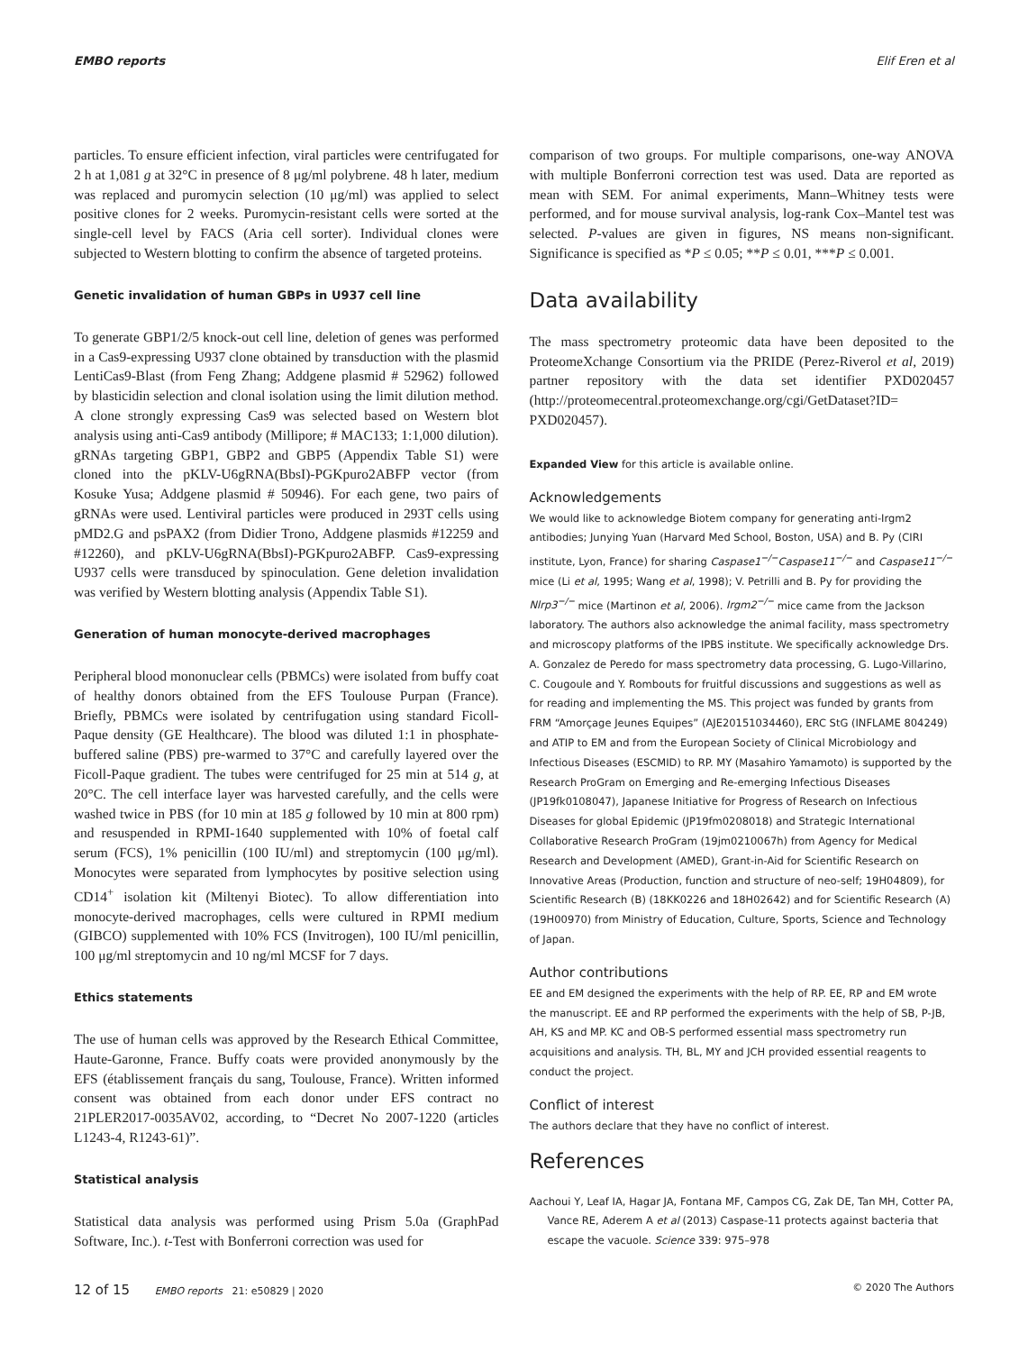EMBO reports Elif Eren et al
particles. To ensure efficient infection, viral particles were centrifugated for 2 h at 1,081 g at 32°C in presence of 8 μg/ml polybrene. 48 h later, medium was replaced and puromycin selection (10 μg/ml) was applied to select positive clones for 2 weeks. Puromycin-resistant cells were sorted at the single-cell level by FACS (Aria cell sorter). Individual clones were subjected to Western blotting to confirm the absence of targeted proteins.
Genetic invalidation of human GBPs in U937 cell line
To generate GBP1/2/5 knock-out cell line, deletion of genes was performed in a Cas9-expressing U937 clone obtained by transduction with the plasmid LentiCas9-Blast (from Feng Zhang; Addgene plasmid # 52962) followed by blasticidin selection and clonal isolation using the limit dilution method. A clone strongly expressing Cas9 was selected based on Western blot analysis using anti-Cas9 antibody (Millipore; # MAC133; 1:1,000 dilution). gRNAs targeting GBP1, GBP2 and GBP5 (Appendix Table S1) were cloned into the pKLV-U6gRNA(BbsI)-PGKpuro2ABFP vector (from Kosuke Yusa; Addgene plasmid # 50946). For each gene, two pairs of gRNAs were used. Lentiviral particles were produced in 293T cells using pMD2.G and psPAX2 (from Didier Trono, Addgene plasmids #12259 and #12260), and pKLV-U6gRNA(BbsI)-PGKpuro2ABFP. Cas9-expressing U937 cells were transduced by spinoculation. Gene deletion invalidation was verified by Western blotting analysis (Appendix Table S1).
Generation of human monocyte-derived macrophages
Peripheral blood mononuclear cells (PBMCs) were isolated from buffy coat of healthy donors obtained from the EFS Toulouse Purpan (France). Briefly, PBMCs were isolated by centrifugation using standard Ficoll-Paque density (GE Healthcare). The blood was diluted 1:1 in phosphate-buffered saline (PBS) pre-warmed to 37°C and carefully layered over the Ficoll-Paque gradient. The tubes were centrifuged for 25 min at 514 g, at 20°C. The cell interface layer was harvested carefully, and the cells were washed twice in PBS (for 10 min at 185 g followed by 10 min at 800 rpm) and resuspended in RPMI-1640 supplemented with 10% of foetal calf serum (FCS), 1% penicillin (100 IU/ml) and streptomycin (100 μg/ml). Monocytes were separated from lymphocytes by positive selection using CD14<sup>+</sup> isolation kit (Miltenyi Biotec). To allow differentiation into monocyte-derived macrophages, cells were cultured in RPMI medium (GIBCO) supplemented with 10% FCS (Invitrogen), 100 IU/ml penicillin, 100 μg/ml streptomycin and 10 ng/ml MCSF for 7 days.
Ethics statements
The use of human cells was approved by the Research Ethical Committee, Haute-Garonne, France. Buffy coats were provided anonymously by the EFS (établissement français du sang, Toulouse, France). Written informed consent was obtained from each donor under EFS contract no 21PLER2017-0035AV02, according, to “Decret No 2007-1220 (articles L1243-4, R1243-61)”.
Statistical analysis
Statistical data analysis was performed using Prism 5.0a (GraphPad Software, Inc.). t-Test with Bonferroni correction was used for
comparison of two groups. For multiple comparisons, one-way ANOVA with multiple Bonferroni correction test was used. Data are reported as mean with SEM. For animal experiments, Mann–Whitney tests were performed, and for mouse survival analysis, log-rank Cox–Mantel test was selected. P-values are given in figures, NS means non-significant. Significance is specified as *P ≤ 0.05; **P ≤ 0.01, ***P ≤ 0.001.
Data availability
The mass spectrometry proteomic data have been deposited to the ProteomeXchange Consortium via the PRIDE (Perez-Riverol et al, 2019) partner repository with the data set identifier PXD020457 (http://proteomecentral.proteomexchange.org/cgi/GetDataset?ID= PXD020457).
Expanded View for this article is available online.
Acknowledgements
We would like to acknowledge Biotem company for generating anti-Irgm2 antibodies; Junying Yuan (Harvard Med School, Boston, USA) and B. Py (CIRI institute, Lyon, France) for sharing Caspase1<sup>−/−</sup>Caspase11<sup>−/−</sup> and Caspase11<sup>−/−</sup> mice (Li et al, 1995; Wang et al, 1998); V. Petrilli and B. Py for providing the Nlrp3<sup>−/−</sup> mice (Martinon et al, 2006). Irgm2<sup>−/−</sup> mice came from the Jackson laboratory. The authors also acknowledge the animal facility, mass spectrometry and microscopy platforms of the IPBS institute. We specifically acknowledge Drs. A. Gonzalez de Peredo for mass spectrometry data processing, G. Lugo-Villarino, C. Cougoule and Y. Rombouts for fruitful discussions and suggestions as well as for reading and implementing the MS. This project was funded by grants from FRM “Amorçage Jeunes Equipes” (AJE20151034460), ERC StG (INFLAME 804249) and ATIP to EM and from the European Society of Clinical Microbiology and Infectious Diseases (ESCMID) to RP. MY (Masahiro Yamamoto) is supported by the Research ProGram on Emerging and Re-emerging Infectious Diseases (JP19fk0108047), Japanese Initiative for Progress of Research on Infectious Diseases for global Epidemic (JP19fm0208018) and Strategic International Collaborative Research ProGram (19jm0210067h) from Agency for Medical Research and Development (AMED), Grant-in-Aid for Scientific Research on Innovative Areas (Production, function and structure of neo-self; 19H04809), for Scientific Research (B) (18KK0226 and 18H02642) and for Scientific Research (A) (19H00970) from Ministry of Education, Culture, Sports, Science and Technology of Japan.
Author contributions
EE and EM designed the experiments with the help of RP. EE, RP and EM wrote the manuscript. EE and RP performed the experiments with the help of SB, P-JB, AH, KS and MP. KC and OB-S performed essential mass spectrometry run acquisitions and analysis. TH, BL, MY and JCH provided essential reagents to conduct the project.
Conflict of interest
The authors declare that they have no conflict of interest.
References
Aachoui Y, Leaf IA, Hagar JA, Fontana MF, Campos CG, Zak DE, Tan MH, Cotter PA, Vance RE, Aderem A et al (2013) Caspase-11 protects against bacteria that escape the vacuole. Science 339: 975–978
12 of 15 EMBO reports 21: e50829 | 2020 © 2020 The Authors